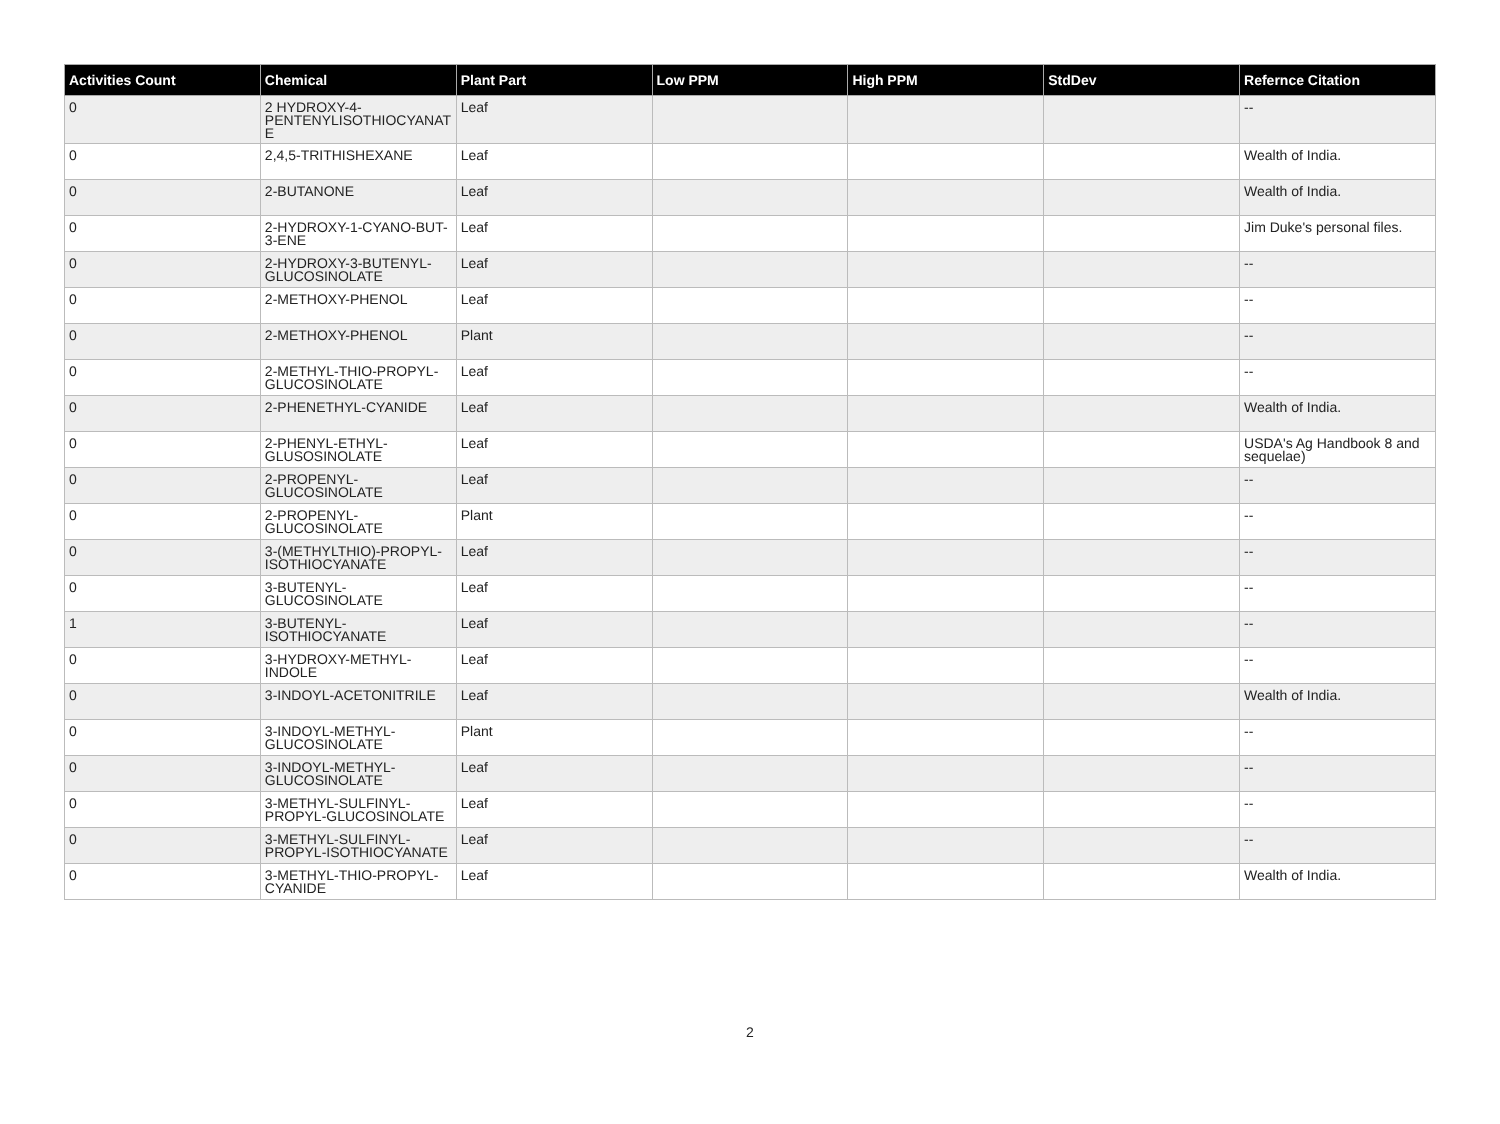| Activities Count | Chemical | Plant Part | Low PPM | High PPM | StdDev | Refernce Citation |
| --- | --- | --- | --- | --- | --- | --- |
| 0 | 2 HYDROXY-4-PENTENYLISOTHIOCYANATE | Leaf | | | | -- |
| 0 | 2,4,5-TRITHISHEXANE | Leaf | | | | Wealth of India. |
| 0 | 2-BUTANONE | Leaf | | | | Wealth of India. |
| 0 | 2-HYDROXY-1-CYANO-BUT-3-ENE | Leaf | | | | Jim Duke's personal files. |
| 0 | 2-HYDROXY-3-BUTENYL-GLUCOSINOLATE | Leaf | | | | -- |
| 0 | 2-METHOXY-PHENOL | Leaf | | | | -- |
| 0 | 2-METHOXY-PHENOL | Plant | | | | -- |
| 0 | 2-METHYL-THIO-PROPYL-GLUCOSINOLATE | Leaf | | | | -- |
| 0 | 2-PHENETHYL-CYANIDE | Leaf | | | | Wealth of India. |
| 0 | 2-PHENYL-ETHYL-GLUSOSINOLATE | Leaf | | | | USDA's Ag Handbook 8 and sequelae) |
| 0 | 2-PROPENYL-GLUCOSINOLATE | Leaf | | | | -- |
| 0 | 2-PROPENYL-GLUCOSINOLATE | Plant | | | | -- |
| 0 | 3-(METHYLTHIO)-PROPYL-ISOTHIOCYANATE | Leaf | | | | -- |
| 0 | 3-BUTENYL-GLUCOSINOLATE | Leaf | | | | -- |
| 1 | 3-BUTENYL-ISOTHIOCYANATE | Leaf | | | | -- |
| 0 | 3-HYDROXY-METHYL-INDOLE | Leaf | | | | -- |
| 0 | 3-INDOYL-ACETONITRILE | Leaf | | | | Wealth of India. |
| 0 | 3-INDOYL-METHYL-GLUCOSINOLATE | Plant | | | | -- |
| 0 | 3-INDOYL-METHYL-GLUCOSINOLATE | Leaf | | | | -- |
| 0 | 3-METHYL-SULFINYL-PROPYL-GLUCOSINOLATE | Leaf | | | | -- |
| 0 | 3-METHYL-SULFINYL-PROPYL-ISOTHIOCYANATE | Leaf | | | | -- |
| 0 | 3-METHYL-THIO-PROPYL-CYANIDE | Leaf | | | | Wealth of India. |
2